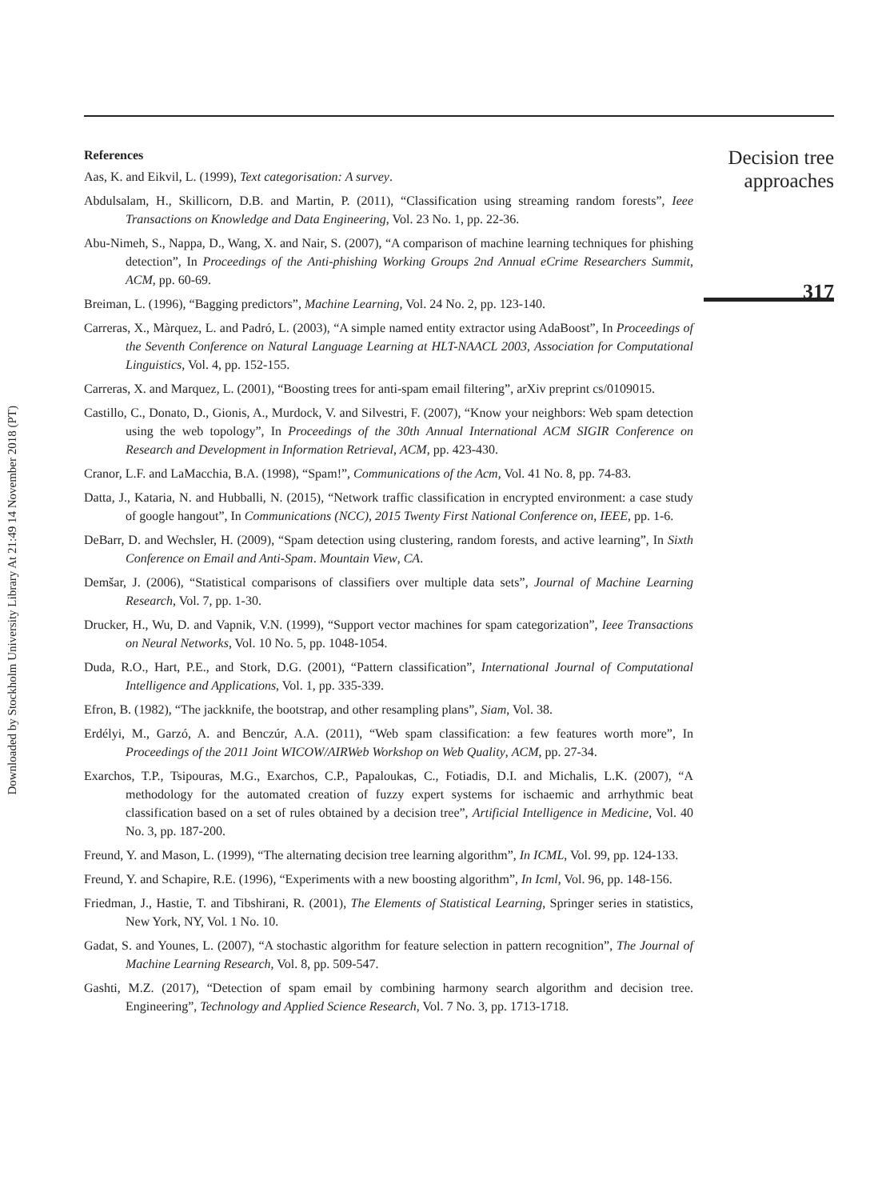Downloaded by Stockholm University Library At 21:49 14 November 2018 (PT)
References
Aas, K. and Eikvil, L. (1999), Text categorisation: A survey.
Abdulsalam, H., Skillicorn, D.B. and Martin, P. (2011), “Classification using streaming random forests”, Ieee Transactions on Knowledge and Data Engineering, Vol. 23 No. 1, pp. 22-36.
Abu-Nimeh, S., Nappa, D., Wang, X. and Nair, S. (2007), “A comparison of machine learning techniques for phishing detection”, In Proceedings of the Anti-phishing Working Groups 2nd Annual eCrime Researchers Summit, ACM, pp. 60-69.
Breiman, L. (1996), “Bagging predictors”, Machine Learning, Vol. 24 No. 2, pp. 123-140.
Carreras, X., Màrquez, L. and Padró, L. (2003), “A simple named entity extractor using AdaBoost”, In Proceedings of the Seventh Conference on Natural Language Learning at HLT-NAACL 2003, Association for Computational Linguistics, Vol. 4, pp. 152-155.
Carreras, X. and Marquez, L. (2001), “Boosting trees for anti-spam email filtering”, arXiv preprint cs/0109015.
Castillo, C., Donato, D., Gionis, A., Murdock, V. and Silvestri, F. (2007), “Know your neighbors: Web spam detection using the web topology”, In Proceedings of the 30th Annual International ACM SIGIR Conference on Research and Development in Information Retrieval, ACM, pp. 423-430.
Cranor, L.F. and LaMacchia, B.A. (1998), “Spam!”, Communications of the Acm, Vol. 41 No. 8, pp. 74-83.
Datta, J., Kataria, N. and Hubballi, N. (2015), “Network traffic classification in encrypted environment: a case study of google hangout”, In Communications (NCC), 2015 Twenty First National Conference on, IEEE, pp. 1-6.
DeBarr, D. and Wechsler, H. (2009), “Spam detection using clustering, random forests, and active learning”, In Sixth Conference on Email and Anti-Spam. Mountain View, CA.
Demšar, J. (2006), “Statistical comparisons of classifiers over multiple data sets”, Journal of Machine Learning Research, Vol. 7, pp. 1-30.
Drucker, H., Wu, D. and Vapnik, V.N. (1999), “Support vector machines for spam categorization”, Ieee Transactions on Neural Networks, Vol. 10 No. 5, pp. 1048-1054.
Duda, R.O., Hart, P.E., and Stork, D.G. (2001), “Pattern classification”, International Journal of Computational Intelligence and Applications, Vol. 1, pp. 335-339.
Efron, B. (1982), “The jackknife, the bootstrap, and other resampling plans”, Siam, Vol. 38.
Erdélyi, M., Garzó, A. and Benczúr, A.A. (2011), “Web spam classification: a few features worth more”, In Proceedings of the 2011 Joint WICOW/AIRWeb Workshop on Web Quality, ACM, pp. 27-34.
Exarchos, T.P., Tsipouras, M.G., Exarchos, C.P., Papaloukas, C., Fotiadis, D.I. and Michalis, L.K. (2007), “A methodology for the automated creation of fuzzy expert systems for ischaemic and arrhythmic beat classification based on a set of rules obtained by a decision tree”, Artificial Intelligence in Medicine, Vol. 40 No. 3, pp. 187-200.
Freund, Y. and Mason, L. (1999), “The alternating decision tree learning algorithm”, In ICML, Vol. 99, pp. 124-133.
Freund, Y. and Schapire, R.E. (1996), “Experiments with a new boosting algorithm”, In Icml, Vol. 96, pp. 148-156.
Friedman, J., Hastie, T. and Tibshirani, R. (2001), The Elements of Statistical Learning, Springer series in statistics, New York, NY, Vol. 1 No. 10.
Gadat, S. and Younes, L. (2007), “A stochastic algorithm for feature selection in pattern recognition”, The Journal of Machine Learning Research, Vol. 8, pp. 509-547.
Gashti, M.Z. (2017), “Detection of spam email by combining harmony search algorithm and decision tree. Engineering”, Technology and Applied Science Research, Vol. 7 No. 3, pp. 1713-1718.
Decision tree approaches
317